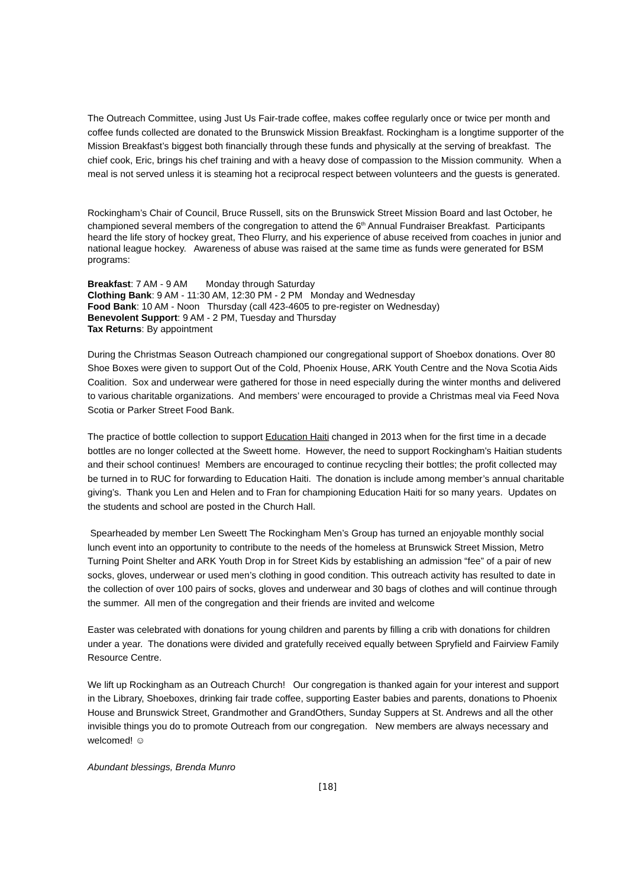The Outreach Committee, using Just Us Fair-trade coffee, makes coffee regularly once or twice per month and coffee funds collected are donated to the Brunswick Mission Breakfast. Rockingham is a longtime supporter of the Mission Breakfast’s biggest both financially through these funds and physically at the serving of breakfast. The chief cook, Eric, brings his chef training and with a heavy dose of compassion to the Mission community. When a meal is not served unless it is steaming hot a reciprocal respect between volunteers and the guests is generated.
Rockingham’s Chair of Council, Bruce Russell, sits on the Brunswick Street Mission Board and last October, he championed several members of the congregation to attend the 6<sup>th</sup> Annual Fundraiser Breakfast. Participants heard the life story of hockey great, Theo Flurry, and his experience of abuse received from coaches in junior and national league hockey. Awareness of abuse was raised at the same time as funds were generated for BSM programs:
Breakfast: 7 AM - 9 AM Monday through Saturday
Clothing Bank: 9 AM - 11:30 AM, 12:30 PM - 2 PM Monday and Wednesday
Food Bank: 10 AM - Noon Thursday (call 423-4605 to pre-register on Wednesday)
Benevolent Support: 9 AM - 2 PM, Tuesday and Thursday
Tax Returns: By appointment
During the Christmas Season Outreach championed our congregational support of Shoebox donations. Over 80 Shoe Boxes were given to support Out of the Cold, Phoenix House, ARK Youth Centre and the Nova Scotia Aids Coalition. Sox and underwear were gathered for those in need especially during the winter months and delivered to various charitable organizations. And members’ were encouraged to provide a Christmas meal via Feed Nova Scotia or Parker Street Food Bank.
The practice of bottle collection to support Education Haiti changed in 2013 when for the first time in a decade bottles are no longer collected at the Sweett home. However, the need to support Rockingham’s Haitian students and their school continues! Members are encouraged to continue recycling their bottles; the profit collected may be turned in to RUC for forwarding to Education Haiti. The donation is include among member’s annual charitable giving’s. Thank you Len and Helen and to Fran for championing Education Haiti for so many years. Updates on the students and school are posted in the Church Hall.
Spearheaded by member Len Sweett The Rockingham Men’s Group has turned an enjoyable monthly social lunch event into an opportunity to contribute to the needs of the homeless at Brunswick Street Mission, Metro Turning Point Shelter and ARK Youth Drop in for Street Kids by establishing an admission “fee” of a pair of new socks, gloves, underwear or used men’s clothing in good condition. This outreach activity has resulted to date in the collection of over 100 pairs of socks, gloves and underwear and 30 bags of clothes and will continue through the summer. All men of the congregation and their friends are invited and welcome
Easter was celebrated with donations for young children and parents by filling a crib with donations for children under a year. The donations were divided and gratefully received equally between Spryfield and Fairview Family Resource Centre.
We lift up Rockingham as an Outreach Church! Our congregation is thanked again for your interest and support in the Library, Shoeboxes, drinking fair trade coffee, supporting Easter babies and parents, donations to Phoenix House and Brunswick Street, Grandmother and GrandOthers, Sunday Suppers at St. Andrews and all the other invisible things you do to promote Outreach from our congregation. New members are always necessary and welcomed! ☺
Abundant blessings, Brenda Munro
[18]